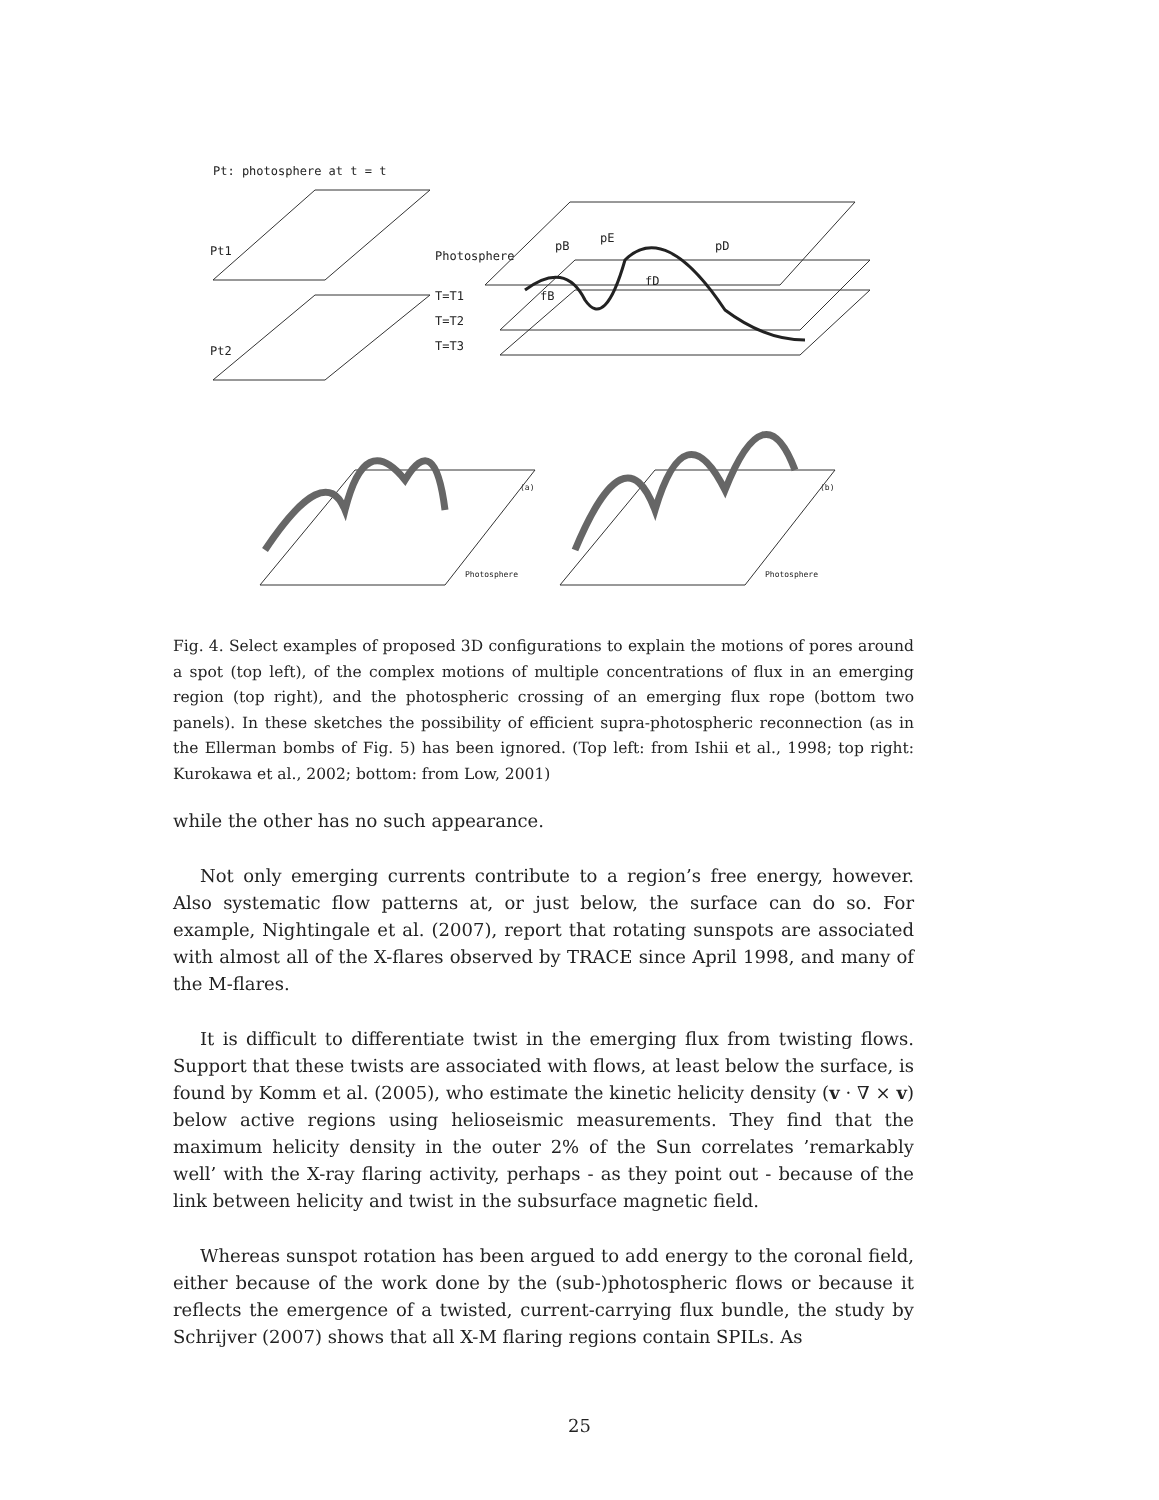Pt: photosphere at t = t
Pt1
Pt2
Photosphere
T=T1
T=T2
T=T3
pB
pE
pD
fB
fD
(a)
(b)
Photosphere
Photosphere
Fig. 4. Select examples of proposed 3D configurations to explain the motions of pores around a spot (top left), of the complex motions of multiple concentrations of flux in an emerging region (top right), and the photospheric crossing of an emerging flux rope (bottom two panels). In these sketches the possibility of efficient supra-photospheric reconnection (as in the Ellerman bombs of Fig. 5) has been ignored. (Top left: from Ishii et al., 1998; top right: Kurokawa et al., 2002; bottom: from Low, 2001)
while the other has no such appearance.
Not only emerging currents contribute to a region’s free energy, however. Also systematic flow patterns at, or just below, the surface can do so. For example, Nightingale et al. (2007), report that rotating sunspots are associated with almost all of the X-flares observed by TRACE since April 1998, and many of the M-flares.
It is difficult to differentiate twist in the emerging flux from twisting flows. Support that these twists are associated with flows, at least below the surface, is found by Komm et al. (2005), who estimate the kinetic helicity density (v · ∇ × v) below active regions using helioseismic measurements. They find that the maximum helicity density in the outer 2% of the Sun correlates ’remarkably well’ with the X-ray flaring activity, perhaps - as they point out - because of the link between helicity and twist in the subsurface magnetic field.
Whereas sunspot rotation has been argued to add energy to the coronal field, either because of the work done by the (sub-)photospheric flows or because it reflects the emergence of a twisted, current-carrying flux bundle, the study by Schrijver (2007) shows that all X-M flaring regions contain SPILs. As
25